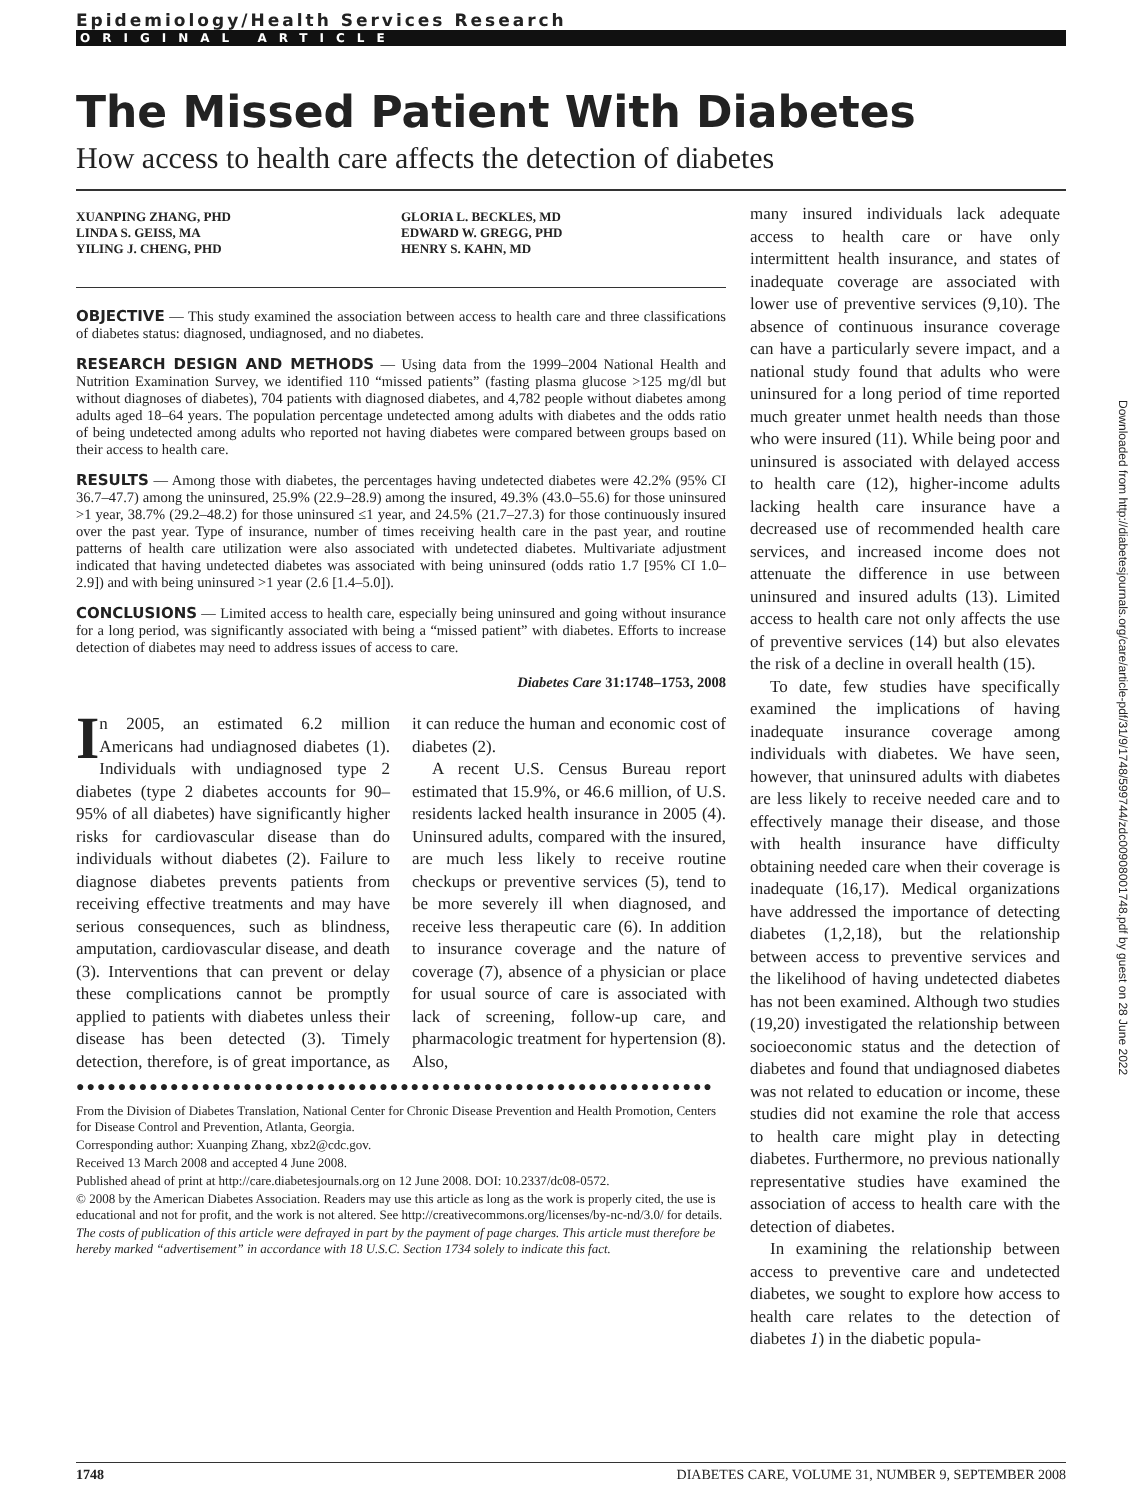Epidemiology/Health Services Research
ORIGINAL ARTICLE
The Missed Patient With Diabetes
How access to health care affects the detection of diabetes
XUANPING ZHANG, PHD
LINDA S. GEISS, MA
YILING J. CHENG, PHD
GLORIA L. BECKLES, MD
EDWARD W. GREGG, PHD
HENRY S. KAHN, MD
OBJECTIVE — This study examined the association between access to health care and three classifications of diabetes status: diagnosed, undiagnosed, and no diabetes.
RESEARCH DESIGN AND METHODS — Using data from the 1999–2004 National Health and Nutrition Examination Survey, we identified 110 “missed patients” (fasting plasma glucose >125 mg/dl but without diagnoses of diabetes), 704 patients with diagnosed diabetes, and 4,782 people without diabetes among adults aged 18–64 years. The population percentage undetected among adults with diabetes and the odds ratio of being undetected among adults who reported not having diabetes were compared between groups based on their access to health care.
RESULTS — Among those with diabetes, the percentages having undetected diabetes were 42.2% (95% CI 36.7–47.7) among the uninsured, 25.9% (22.9–28.9) among the insured, 49.3% (43.0–55.6) for those uninsured >1 year, 38.7% (29.2–48.2) for those uninsured ≤1 year, and 24.5% (21.7–27.3) for those continuously insured over the past year. Type of insurance, number of times receiving health care in the past year, and routine patterns of health care utilization were also associated with undetected diabetes. Multivariate adjustment indicated that having undetected diabetes was associated with being uninsured (odds ratio 1.7 [95% CI 1.0–2.9]) and with being uninsured >1 year (2.6 [1.4–5.0]).
CONCLUSIONS — Limited access to health care, especially being uninsured and going without insurance for a long period, was significantly associated with being a “missed patient” with diabetes. Efforts to increase detection of diabetes may need to address issues of access to care.
Diabetes Care 31:1748–1753, 2008
In 2005, an estimated 6.2 million Americans had undiagnosed diabetes (1). Individuals with undiagnosed type 2 diabetes (type 2 diabetes accounts for 90–95% of all diabetes) have significantly higher risks for cardiovascular disease than do individuals without diabetes (2). Failure to diagnose diabetes prevents patients from receiving effective treatments and may have serious consequences, such as blindness, amputation, cardiovascular disease, and death (3). Interventions that can prevent or delay these complications cannot be promptly applied to patients with diabetes unless their disease has been detected (3). Timely detection, therefore, is of great importance, as it can reduce the human and economic cost of diabetes (2).
A recent U.S. Census Bureau report estimated that 15.9%, or 46.6 million, of U.S. residents lacked health insurance in 2005 (4). Uninsured adults, compared with the insured, are much less likely to receive routine checkups or preventive services (5), tend to be more severely ill when diagnosed, and receive less therapeutic care (6). In addition to insurance coverage and the nature of coverage (7), absence of a physician or place for usual source of care is associated with lack of screening, follow-up care, and pharmacologic treatment for hypertension (8). Also,
●●●●●●●●●●●●●●●●●●●●●●●●●●●●●●●●●●●●●●●●●●●●●●●●●●●●●●●●●●●●●
From the Division of Diabetes Translation, National Center for Chronic Disease Prevention and Health Promotion, Centers for Disease Control and Prevention, Atlanta, Georgia.
Corresponding author: Xuanping Zhang, xbz2@cdc.gov.
Received 13 March 2008 and accepted 4 June 2008.
Published ahead of print at http://care.diabetesjournals.org on 12 June 2008. DOI: 10.2337/dc08-0572.
© 2008 by the American Diabetes Association. Readers may use this article as long as the work is properly cited, the use is educational and not for profit, and the work is not altered. See http://creativecommons.org/licenses/by-nc-nd/3.0/ for details.
The costs of publication of this article were defrayed in part by the payment of page charges. This article must therefore be hereby marked “advertisement” in accordance with 18 U.S.C. Section 1734 solely to indicate this fact.
many insured individuals lack adequate access to health care or have only intermittent health insurance, and states of inadequate coverage are associated with lower use of preventive services (9,10). The absence of continuous insurance coverage can have a particularly severe impact, and a national study found that adults who were uninsured for a long period of time reported much greater unmet health needs than those who were insured (11). While being poor and uninsured is associated with delayed access to health care (12), higher-income adults lacking health care insurance have a decreased use of recommended health care services, and increased income does not attenuate the difference in use between uninsured and insured adults (13). Limited access to health care not only affects the use of preventive services (14) but also elevates the risk of a decline in overall health (15).
To date, few studies have specifically examined the implications of having inadequate insurance coverage among individuals with diabetes. We have seen, however, that uninsured adults with diabetes are less likely to receive needed care and to effectively manage their disease, and those with health insurance have difficulty obtaining needed care when their coverage is inadequate (16,17). Medical organizations have addressed the importance of detecting diabetes (1,2,18), but the relationship between access to preventive services and the likelihood of having undetected diabetes has not been examined. Although two studies (19,20) investigated the relationship between socioeconomic status and the detection of diabetes and found that undiagnosed diabetes was not related to education or income, these studies did not examine the role that access to health care might play in detecting diabetes. Furthermore, no previous nationally representative studies have examined the association of access to health care with the detection of diabetes.
In examining the relationship between access to preventive care and undetected diabetes, we sought to explore how access to health care relates to the detection of diabetes 1) in the diabetic popula-
Downloaded from http://diabetesjournals.org/care/article-pdf/31/9/1748/599744/zdc00908001748.pdf by guest on 28 June 2022
1748 DIABETES CARE, VOLUME 31, NUMBER 9, SEPTEMBER 2008